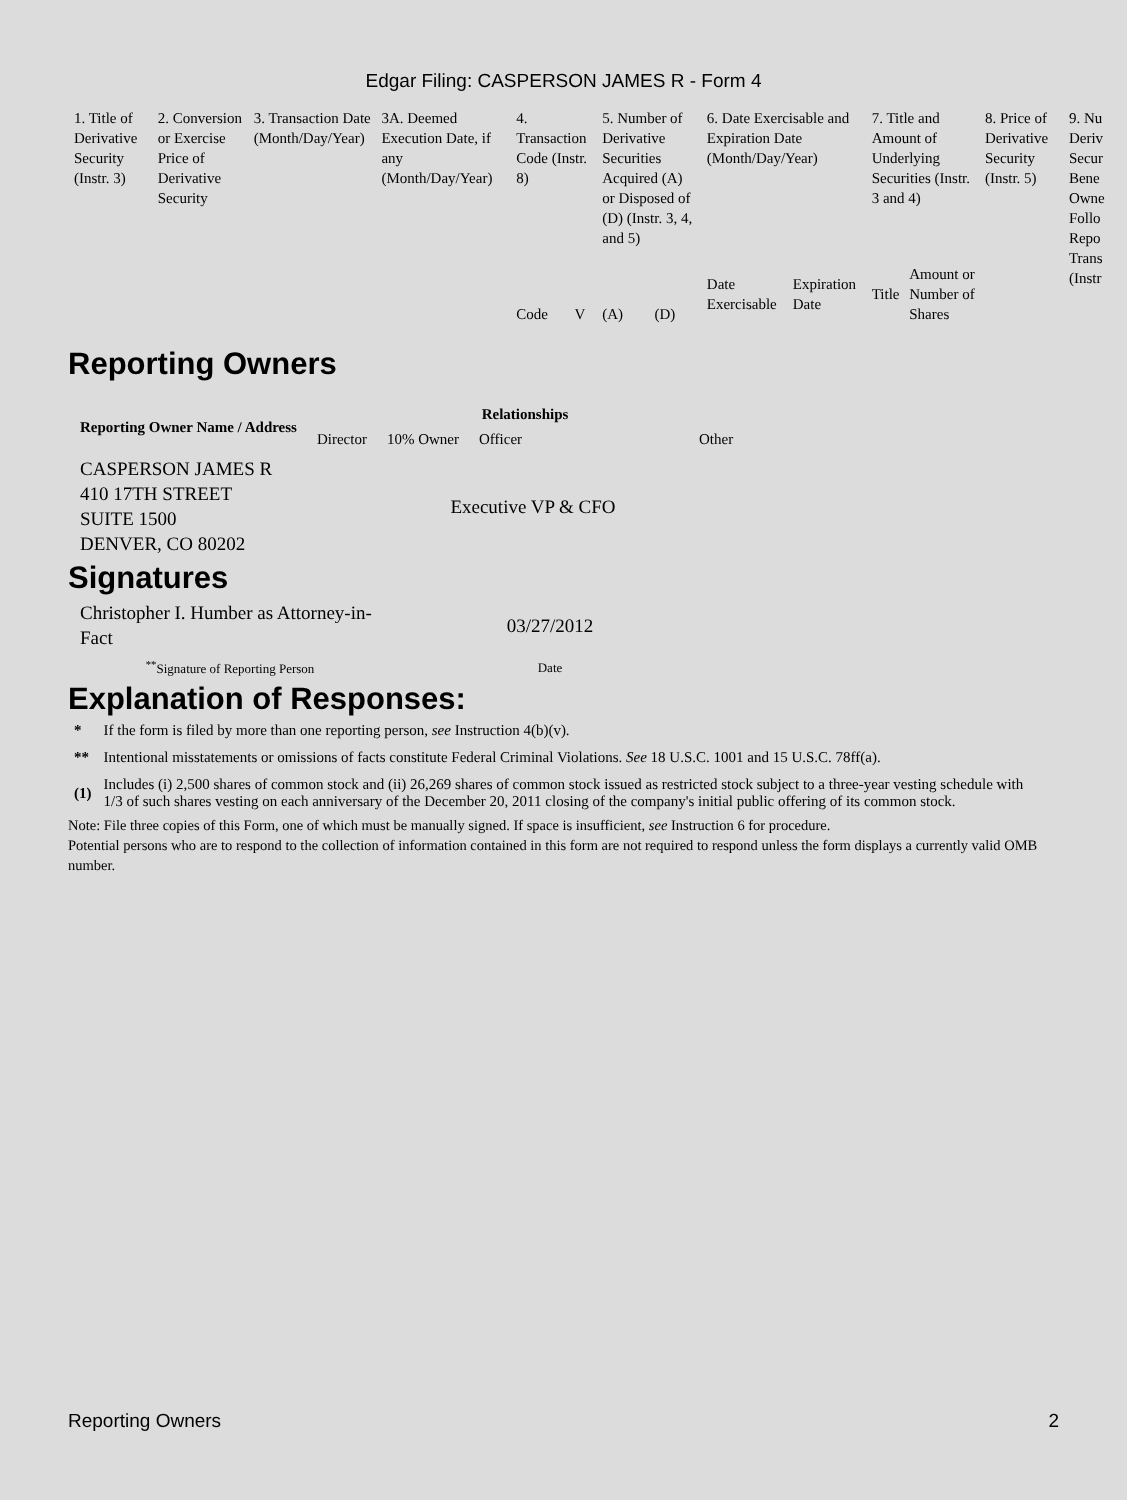Edgar Filing: CASPERSON JAMES R - Form 4
| 1. Title of Derivative Security (Instr. 3) | 2. Conversion or Exercise Price of Derivative Security | 3. Transaction Date (Month/Day/Year) | 3A. Deemed Execution Date, if any (Month/Day/Year) | 4. Transaction Code (Instr. 8) | | 5. Number of Derivative Securities Acquired (A) or Disposed of (D) (Instr. 3, 4, and 5) | | 6. Date Exercisable and Expiration Date (Month/Day/Year) | | 7. Title and Amount of Underlying Securities (Instr. 3 and 4) | | 8. Price of Derivative Security (Instr. 5) | 9. Nu Deriv Secur Bene Owne Follo Repo Trans (Instr |
| | | | | | | | | Date Exercisable | Expiration Date | Title | Amount or Number of Shares | | |
| | | | | Code | V | (A) | (D) | | | | | | |
Reporting Owners
| Reporting Owner Name / Address | Relationships | | | |
| --- | --- | --- | --- | --- |
| | Director | 10% Owner | Officer | Other |
| CASPERSON JAMES R 410 17TH STREET SUITE 1500 DENVER, CO 80202 | | Executive VP & CFO | | |
Signatures
| Christopher I. Humber as Attorney-in-Fact | 03/27/2012 |
| <sup>**</sup> Signature of Reporting Person | Date |
Explanation of Responses:
| * | If the form is filed by more than one reporting person, see Instruction 4(b)(v). |
| ** | Intentional misstatements or omissions of facts constitute Federal Criminal Violations. See 18 U.S.C. 1001 and 15 U.S.C. 78ff(a). |
| (1) | Includes (i) 2,500 shares of common stock and (ii) 26,269 shares of common stock issued as restricted stock subject to a three-year vesting schedule with 1/3 of such shares vesting on each anniversary of the December 20, 2011 closing of the company's initial public offering of its common stock. |
Note: File three copies of this Form, one of which must be manually signed. If space is insufficient, see Instruction 6 for procedure.
Potential persons who are to respond to the collection of information contained in this form are not required to respond unless the form displays a currently valid OMB number.
Reporting Owners 2